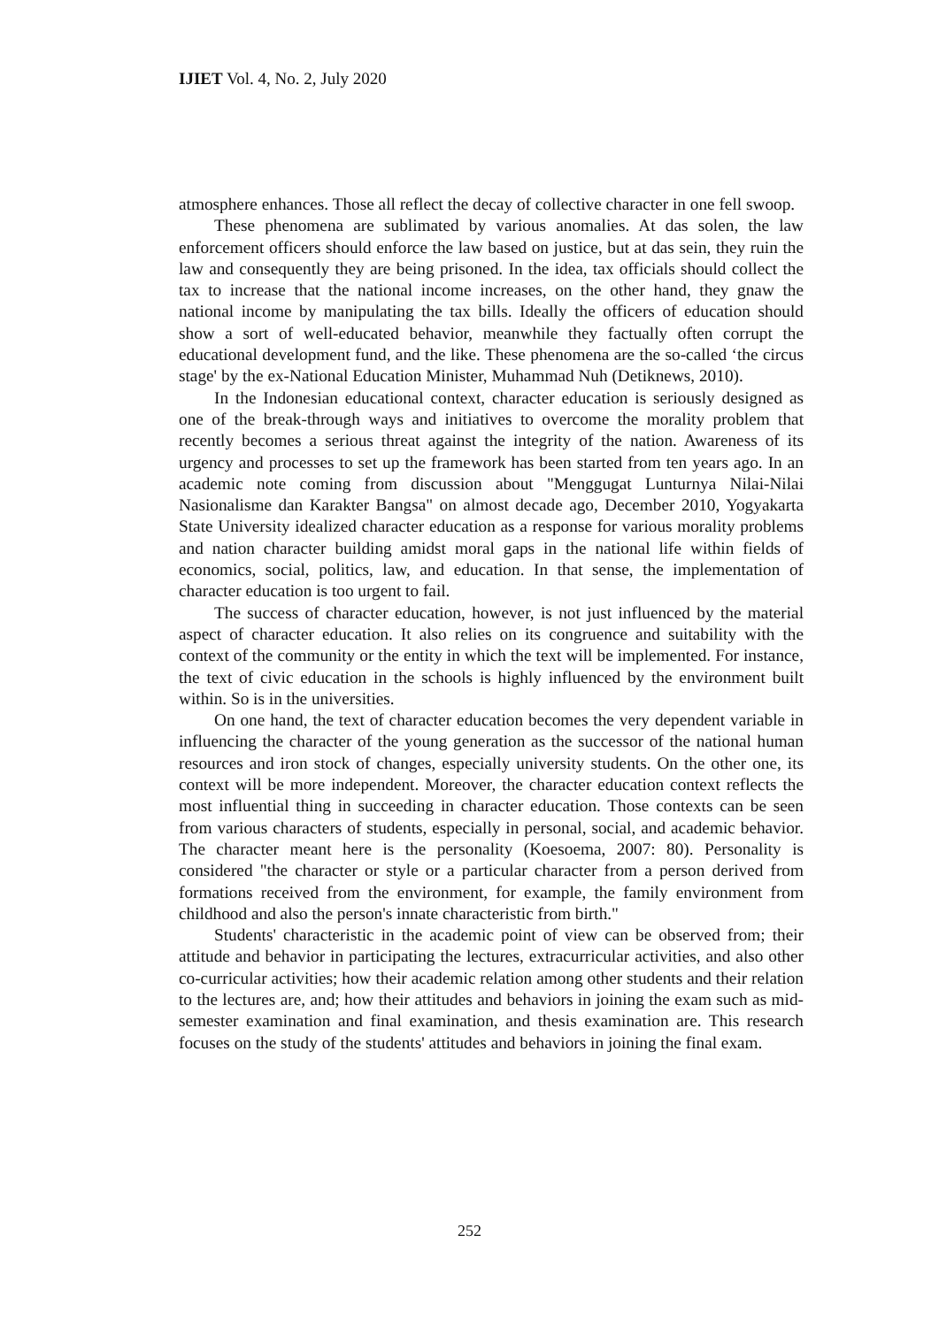IJIET Vol. 4, No. 2, July 2020
atmosphere enhances. Those all reflect the decay of collective character in one fell swoop.
These phenomena are sublimated by various anomalies. At das solen, the law enforcement officers should enforce the law based on justice, but at das sein, they ruin the law and consequently they are being prisoned. In the idea, tax officials should collect the tax to increase that the national income increases, on the other hand, they gnaw the national income by manipulating the tax bills. Ideally the officers of education should show a sort of well-educated behavior, meanwhile they factually often corrupt the educational development fund, and the like. These phenomena are the so-called ‘the circus stage' by the ex-National Education Minister, Muhammad Nuh (Detiknews, 2010).
In the Indonesian educational context, character education is seriously designed as one of the break-through ways and initiatives to overcome the morality problem that recently becomes a serious threat against the integrity of the nation. Awareness of its urgency and processes to set up the framework has been started from ten years ago. In an academic note coming from discussion about "Menggugat Lunturnya Nilai-Nilai Nasionalisme dan Karakter Bangsa" on almost decade ago, December 2010, Yogyakarta State University idealized character education as a response for various morality problems and nation character building amidst moral gaps in the national life within fields of economics, social, politics, law, and education. In that sense, the implementation of character education is too urgent to fail.
The success of character education, however, is not just influenced by the material aspect of character education. It also relies on its congruence and suitability with the context of the community or the entity in which the text will be implemented. For instance, the text of civic education in the schools is highly influenced by the environment built within. So is in the universities.
On one hand, the text of character education becomes the very dependent variable in influencing the character of the young generation as the successor of the national human resources and iron stock of changes, especially university students. On the other one, its context will be more independent. Moreover, the character education context reflects the most influential thing in succeeding in character education. Those contexts can be seen from various characters of students, especially in personal, social, and academic behavior. The character meant here is the personality (Koesoema, 2007: 80). Personality is considered "the character or style or a particular character from a person derived from formations received from the environment, for example, the family environment from childhood and also the person's innate characteristic from birth."
Students' characteristic in the academic point of view can be observed from; their attitude and behavior in participating the lectures, extracurricular activities, and also other co-curricular activities; how their academic relation among other students and their relation to the lectures are, and; how their attitudes and behaviors in joining the exam such as mid-semester examination and final examination, and thesis examination are. This research focuses on the study of the students' attitudes and behaviors in joining the final exam.
252